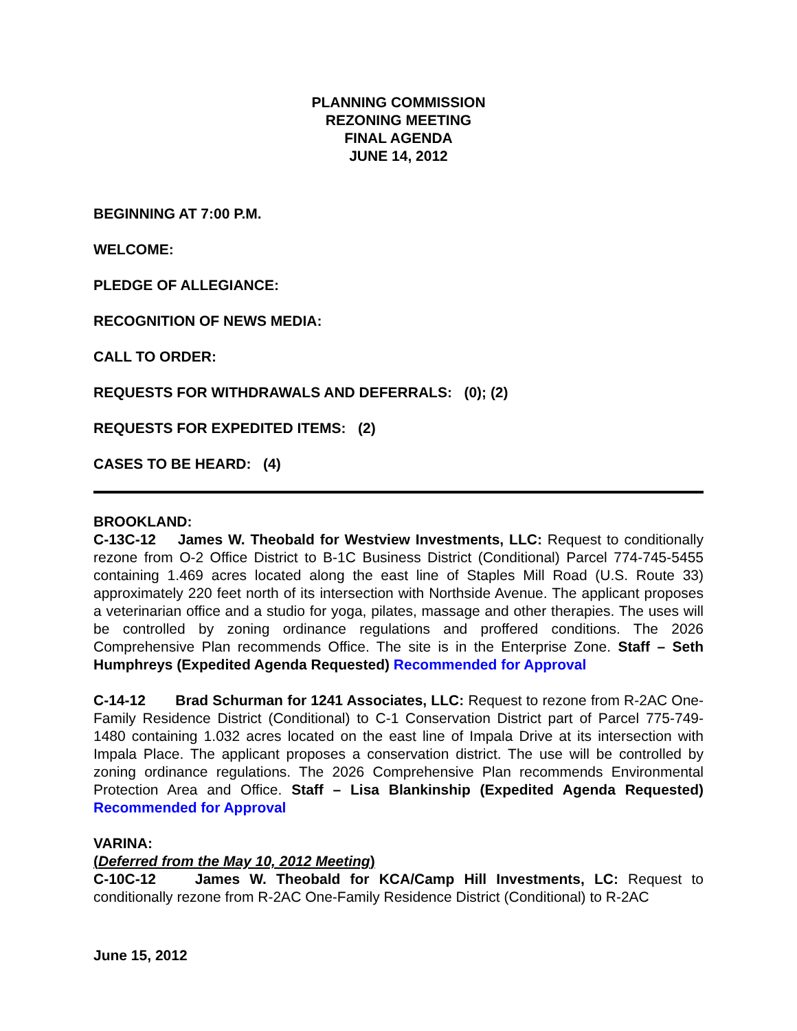PLANNING COMMISSION
REZONING MEETING
FINAL AGENDA
JUNE 14, 2012
BEGINNING AT 7:00 P.M.
WELCOME:
PLEDGE OF ALLEGIANCE:
RECOGNITION OF NEWS MEDIA:
CALL TO ORDER:
REQUESTS FOR WITHDRAWALS AND DEFERRALS: (0); (2)
REQUESTS FOR EXPEDITED ITEMS: (2)
CASES TO BE HEARD: (4)
BROOKLAND:
C-13C-12 James W. Theobald for Westview Investments, LLC: Request to conditionally rezone from O-2 Office District to B-1C Business District (Conditional) Parcel 774-745-5455 containing 1.469 acres located along the east line of Staples Mill Road (U.S. Route 33) approximately 220 feet north of its intersection with Northside Avenue. The applicant proposes a veterinarian office and a studio for yoga, pilates, massage and other therapies. The uses will be controlled by zoning ordinance regulations and proffered conditions. The 2026 Comprehensive Plan recommends Office. The site is in the Enterprise Zone. Staff – Seth Humphreys (Expedited Agenda Requested) Recommended for Approval
C-14-12 Brad Schurman for 1241 Associates, LLC: Request to rezone from R-2AC One-Family Residence District (Conditional) to C-1 Conservation District part of Parcel 775-749-1480 containing 1.032 acres located on the east line of Impala Drive at its intersection with Impala Place. The applicant proposes a conservation district. The use will be controlled by zoning ordinance regulations. The 2026 Comprehensive Plan recommends Environmental Protection Area and Office. Staff – Lisa Blankinship (Expedited Agenda Requested) Recommended for Approval
VARINA:
(Deferred from the May 10, 2012 Meeting)
C-10C-12 James W. Theobald for KCA/Camp Hill Investments, LC: Request to conditionally rezone from R-2AC One-Family Residence District (Conditional) to R-2AC
June 15, 2012